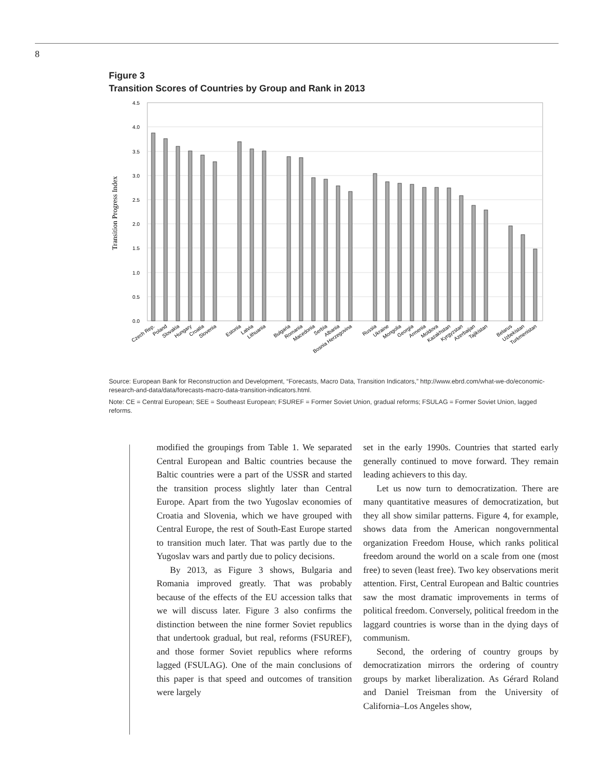8
Figure 3
Transition Scores of Countries by Group and Rank in 2013
Transition Progress Index
4.5
4.0
3.5
3.0
2.5
2.0
1.5
1.0
0.5
0.0
Czech Rep.
Poland
Slovakia
Hungary
Croatia
Slovenia
Estonia
Latvia
Lithuania
Bulgaria
Romania
Macedonia
Serbia
Albania
Bosnia Herzegovina
Russia
Ukraine
Mongolia
Georgia
Armenia
Moldova
Kazakhstan
Kyrgyzstan
Azerbaijan
Tajikistan
Belarus
Uzbekistan
Turkmenistan
Source: European Bank for Reconstruction and Development, “Forecasts, Macro Data, Transition Indicators,” http://www.ebrd.com/what-we-do/economic-research-and-data/data/forecasts-macro-data-transition-indicators.html.
Note: CE = Central European; SEE = Southeast European; FSUREF = Former Soviet Union, gradual reforms; FSULAG = Former Soviet Union, lagged reforms.
modified the groupings from Table 1. We separated Central European and Baltic countries because the Baltic countries were a part of the USSR and started the transition process slightly later than Central Europe. Apart from the two Yugoslav economies of Croatia and Slovenia, which we have grouped with Central Europe, the rest of South-East Europe started to transition much later. That was partly due to the Yugoslav wars and partly due to policy decisions.
By 2013, as Figure 3 shows, Bulgaria and Romania improved greatly. That was probably because of the effects of the EU accession talks that we will discuss later. Figure 3 also confirms the distinction between the nine former Soviet republics that undertook gradual, but real, reforms (FSUREF), and those former Soviet republics where reforms lagged (FSULAG). One of the main conclusions of this paper is that speed and outcomes of transition were largely
set in the early 1990s. Countries that started early generally continued to move forward. They remain leading achievers to this day.
Let us now turn to democratization. There are many quantitative measures of democratization, but they all show similar patterns. Figure 4, for example, shows data from the American nongovernmental organization Freedom House, which ranks political freedom around the world on a scale from one (most free) to seven (least free). Two key observations merit attention. First, Central European and Baltic countries saw the most dramatic improvements in terms of political freedom. Conversely, political freedom in the laggard countries is worse than in the dying days of communism.
Second, the ordering of country groups by democratization mirrors the ordering of country groups by market liberalization. As Gérard Roland and Daniel Treisman from the University of California–Los Angeles show,